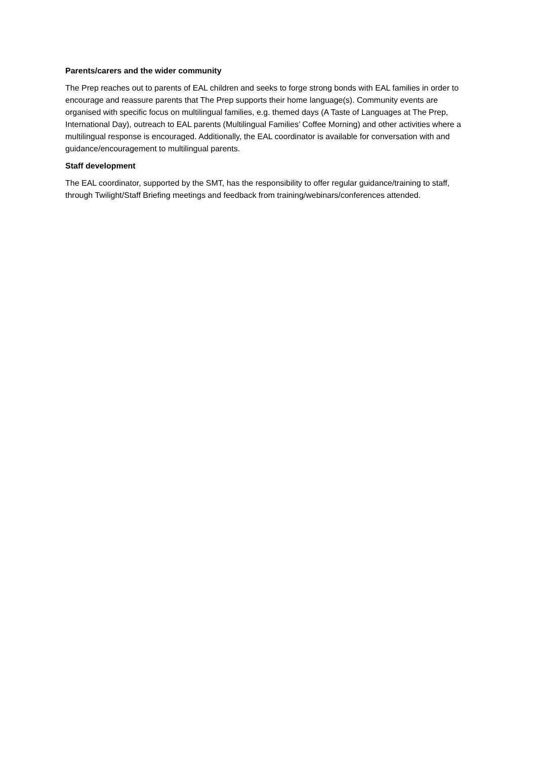Parents/carers and the wider community
The Prep reaches out to parents of EAL children and seeks to forge strong bonds with EAL families in order to encourage and reassure parents that The Prep supports their home language(s). Community events are organised with specific focus on multilingual families, e.g. themed days (A Taste of Languages at The Prep, International Day), outreach to EAL parents (Multilingual Families’ Coffee Morning) and other activities where a multilingual response is encouraged. Additionally, the EAL coordinator is available for conversation with and guidance/encouragement to multilingual parents.
Staff development
The EAL coordinator, supported by the SMT, has the responsibility to offer regular guidance/training to staff, through Twilight/Staff Briefing meetings and feedback from training/webinars/conferences attended.